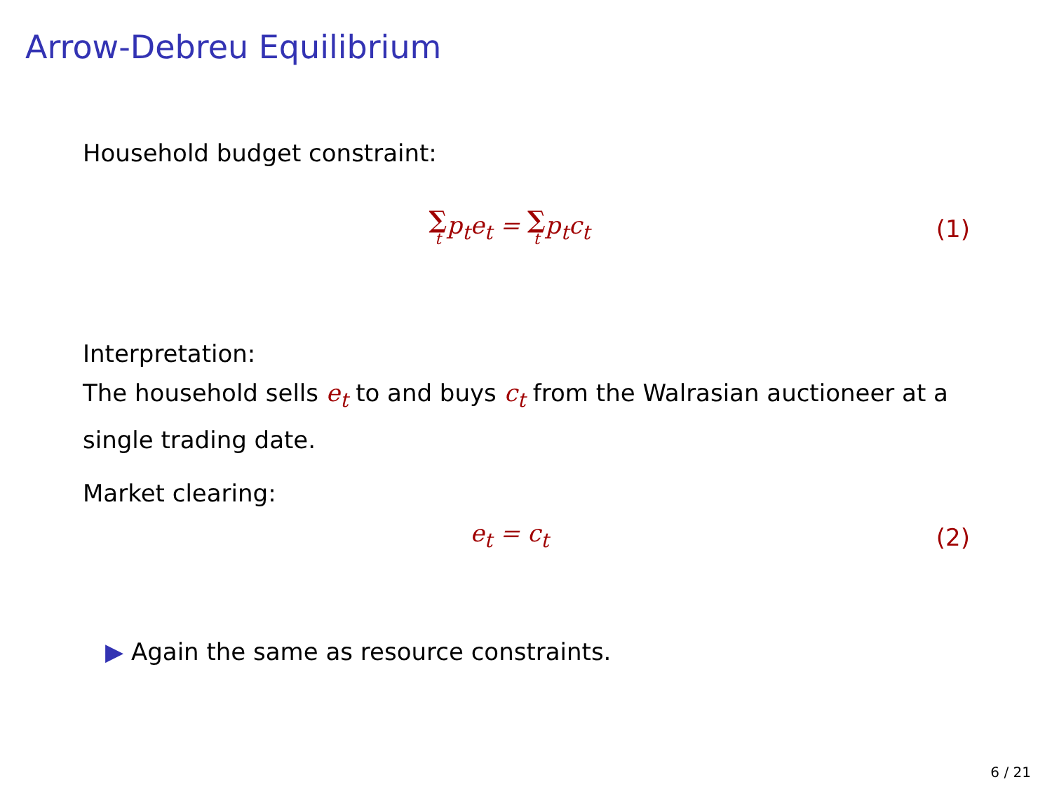Arrow-Debreu Equilibrium
Household budget constraint:
∑ tp<sub>t</sub>e<sub>t</sub> = ∑ tp<sub>t</sub>c<sub>t</sub> (1)
Interpretation:
The household sells e<sub>t</sub> to and buys c<sub>t</sub> from the Walrasian auctioneer at a single trading date.
Market clearing:
e<sub>t</sub> = c<sub>t</sub> (2)
▶ Again the same as resource constraints.
6 / 21